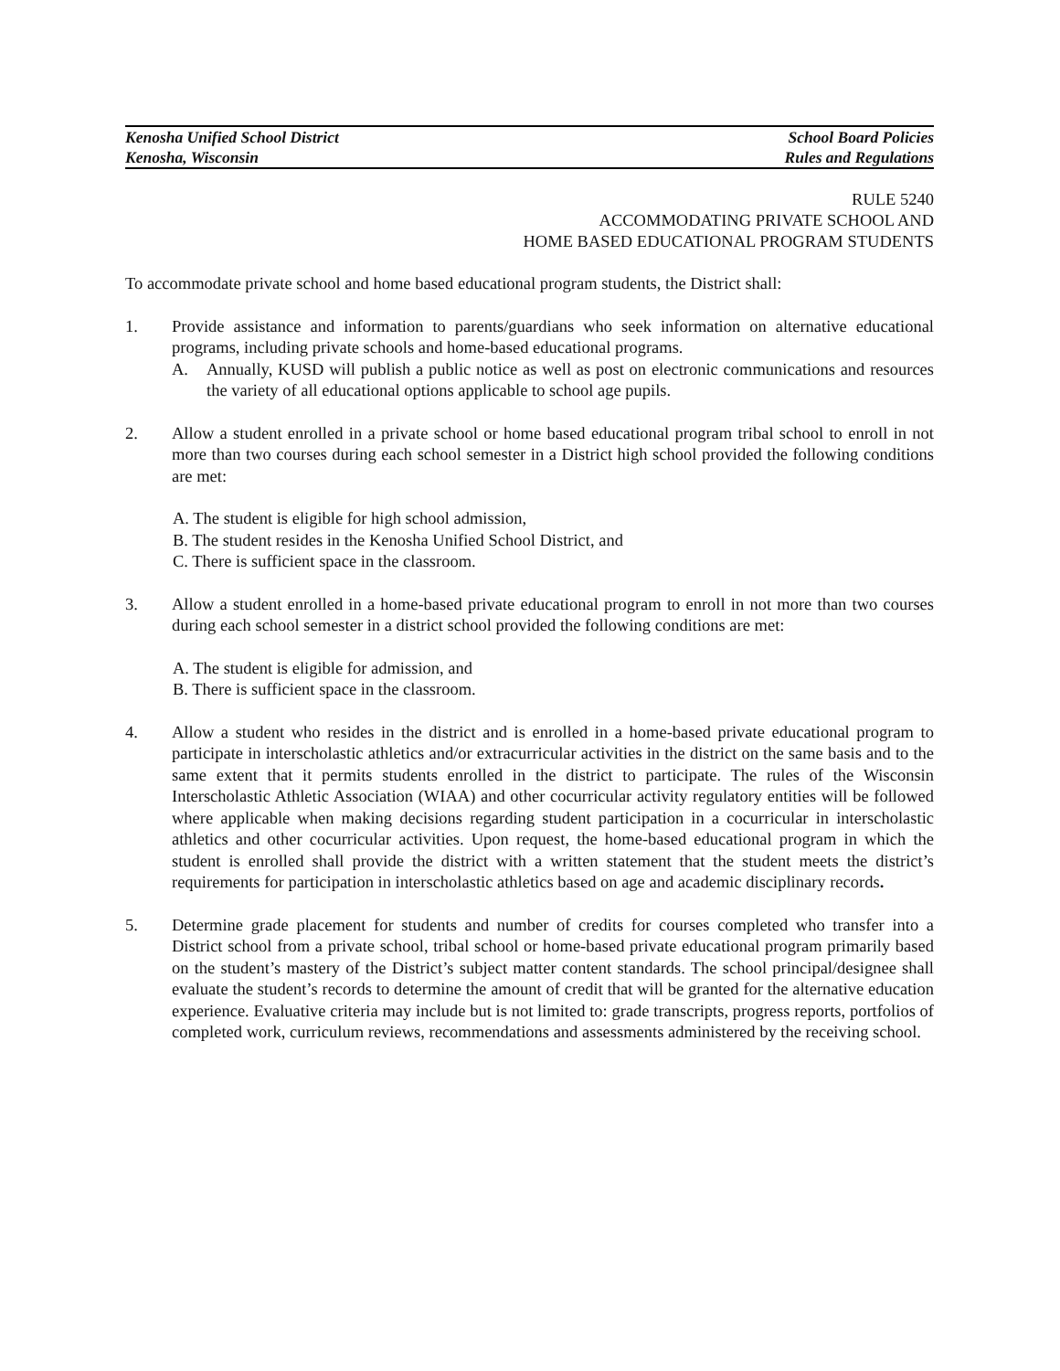Kenosha Unified School District School Board Policies
Kenosha, Wisconsin Rules and Regulations
RULE 5240
ACCOMMODATING PRIVATE SCHOOL AND
HOME BASED EDUCATIONAL PROGRAM STUDENTS
To accommodate private school and home based educational program students, the District shall:
1. Provide assistance and information to parents/guardians who seek information on alternative educational programs, including private schools and home-based educational programs.
A. Annually, KUSD will publish a public notice as well as post on electronic communications and resources the variety of all educational options applicable to school age pupils.
2. Allow a student enrolled in a private school or home based educational program tribal school to enroll in not more than two courses during each school semester in a District high school provided the following conditions are met:
A. The student is eligible for high school admission,
B. The student resides in the Kenosha Unified School District, and
C. There is sufficient space in the classroom.
3. Allow a student enrolled in a home-based private educational program to enroll in not more than two courses during each school semester in a district school provided the following conditions are met:
A. The student is eligible for admission, and
B. There is sufficient space in the classroom.
4. Allow a student who resides in the district and is enrolled in a home-based private educational program to participate in interscholastic athletics and/or extracurricular activities in the district on the same basis and to the same extent that it permits students enrolled in the district to participate. The rules of the Wisconsin Interscholastic Athletic Association (WIAA) and other cocurricular activity regulatory entities will be followed where applicable when making decisions regarding student participation in a cocurricular in interscholastic athletics and other cocurricular activities. Upon request, the home-based educational program in which the student is enrolled shall provide the district with a written statement that the student meets the district’s requirements for participation in interscholastic athletics based on age and academic disciplinary records.
5. Determine grade placement for students and number of credits for courses completed who transfer into a District school from a private school, tribal school or home-based private educational program primarily based on the student’s mastery of the District’s subject matter content standards. The school principal/designee shall evaluate the student’s records to determine the amount of credit that will be granted for the alternative education experience. Evaluative criteria may include but is not limited to: grade transcripts, progress reports, portfolios of completed work, curriculum reviews, recommendations and assessments administered by the receiving school.